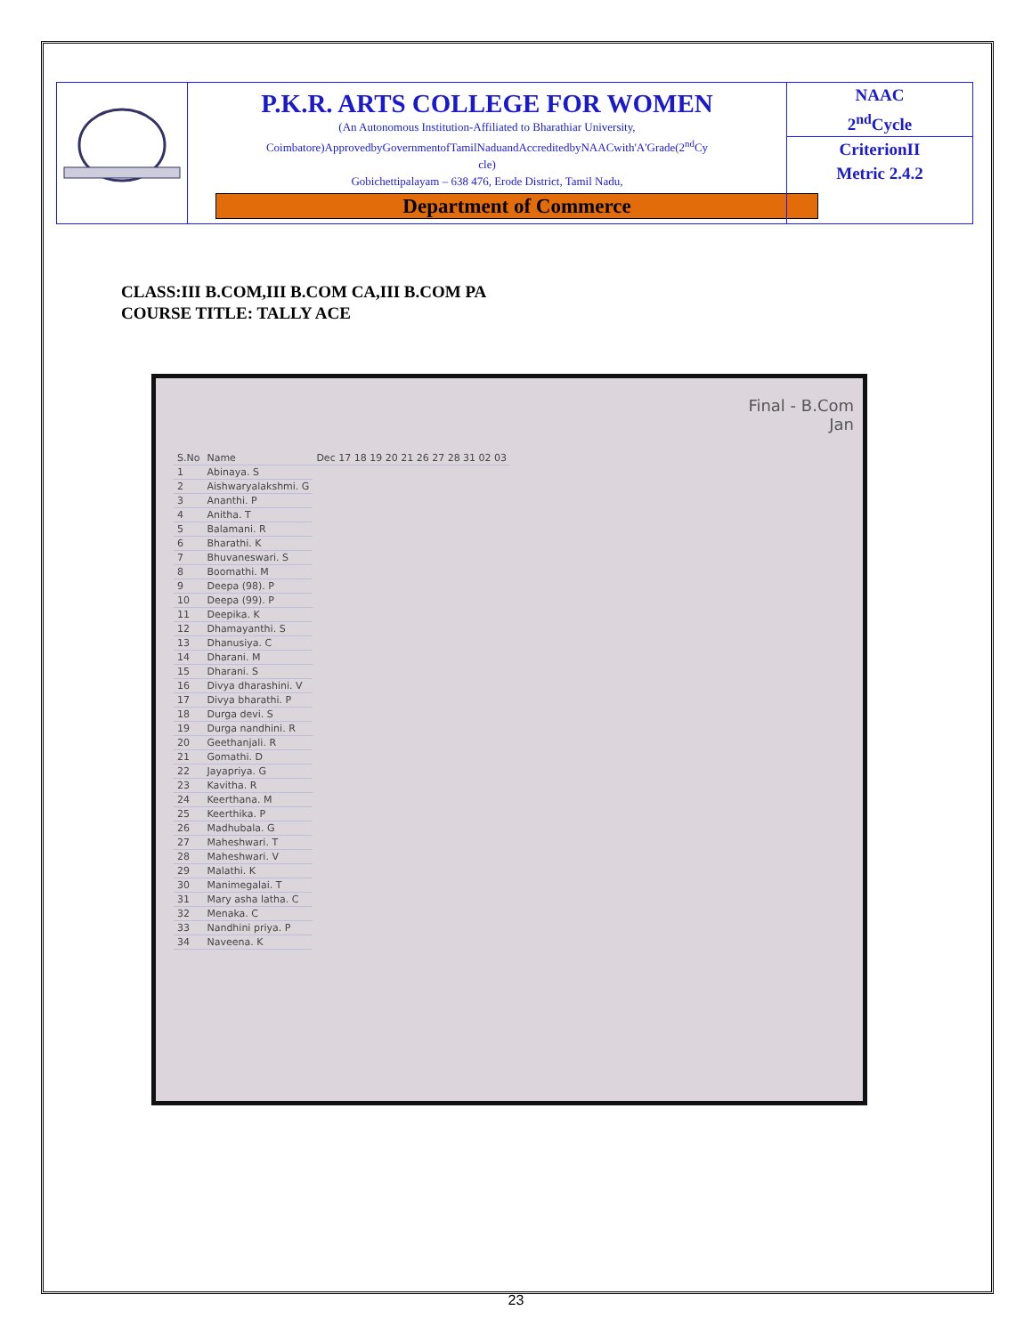| | P.K.R. ARTS COLLEGE FOR WOMEN (An Autonomous Institution-Affiliated to Bharathiar University, Coimbatore)ApprovedbyGovernmentofTamilNaduandAccreditedbyNAACwith'A'Grade(2<sup>nd</sup>Cy cle) Gobichettipalayam – 638 476, Erode District, Tamil Nadu, Department of Commerce | NAAC 2<sup>nd</sup>Cycle CriterionII Metric 2.4.2 |
CLASS:III B.COM,III B.COM CA,III B.COM PA
COURSE TITLE: TALLY ACE
Final - B.Com
Jan
| S.No | Name | Dec 17 18 19 20 21 26 27 28 31 02 03 |
| 1 | Abinaya. S | |
| 2 | Aishwaryalakshmi. G | |
| 3 | Ananthi. P | |
| 4 | Anitha. T | |
| 5 | Balamani. R | |
| 6 | Bharathi. K | |
| 7 | Bhuvaneswari. S | |
| 8 | Boomathi. M | |
| 9 | Deepa (98). P | |
| 10 | Deepa (99). P | |
| 11 | Deepika. K | |
| 12 | Dhamayanthi. S | |
| 13 | Dhanusiya. C | |
| 14 | Dharani. M | |
| 15 | Dharani. S | |
| 16 | Divya dharashini. V | |
| 17 | Divya bharathi. P | |
| 18 | Durga devi. S | |
| 19 | Durga nandhini. R | |
| 20 | Geethanjali. R | |
| 21 | Gomathi. D | |
| 22 | Jayapriya. G | |
| 23 | Kavitha. R | |
| 24 | Keerthana. M | |
| 25 | Keerthika. P | |
| 26 | Madhubala. G | |
| 27 | Maheshwari. T | |
| 28 | Maheshwari. V | |
| 29 | Malathi. K | |
| 30 | Manimegalai. T | |
| 31 | Mary asha latha. C | |
| 32 | Menaka. C | |
| 33 | Nandhini priya. P | |
| 34 | Naveena. K | |
23